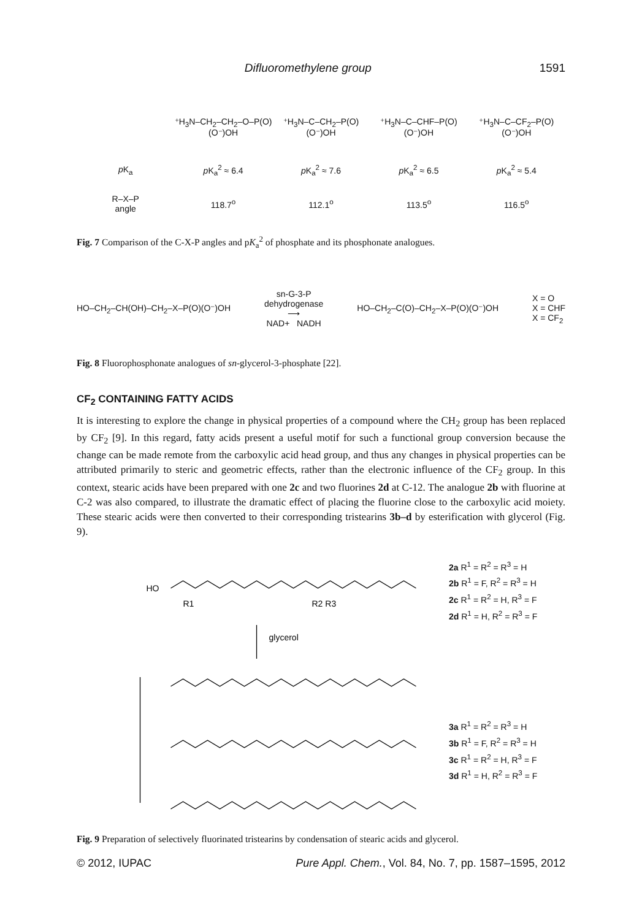Difluoromethylene group 1591
⁺H<sub>3</sub>N–CH<sub>2</sub>–CH<sub>2</sub>–O–P(O)(O⁻)OH ⁺H<sub>3</sub>N–C–CH<sub>2</sub>–P(O)(O⁻)OH ⁺H<sub>3</sub>N–C–CHF–P(O)(O⁻)OH ⁺H<sub>3</sub>N–C–CF<sub>2</sub>–P(O)(O⁻)OH
p K<sub>a</sub> p K<sub>a</sub><sup>2</sup> ≈ 6.4 p K<sub>a</sub><sup>2</sup> ≈ 7.6 p K<sub>a</sub><sup>2</sup> ≈ 6.5 p K<sub>a</sub><sup>2</sup> ≈ 5.4
R–X–P
angle
118.7<sup>o</sup> 112.1<sup>o</sup> 113.5<sup>o</sup> 116.5<sup>o</sup>
Fig. 7 Comparison of the C-X-P angles and pK<sub>a</sub><sup>2</sup> of phosphate and its phosphonate analogues.
HO–CH<sub>2</sub>–CH(OH)–CH<sub>2</sub>–X–P(O)(O⁻)OH
sn-G-3-P
dehydrogenase
⟶
NAD+ NADH
HO–CH<sub>2</sub>–C(O)–CH<sub>2</sub>–X–P(O)(O⁻)OH
X = O
X = CHF
X = CF<sub>2</sub>
Fig. 8 Fluorophosphonate analogues of sn-glycerol-3-phosphate [22].
CF<sub>2</sub> CONTAINING FATTY ACIDS
It is interesting to explore the change in physical properties of a compound where the CH<sub>2</sub> group has been replaced by CF<sub>2</sub> [9]. In this regard, fatty acids present a useful motif for such a functional group conversion because the change can be made remote from the carboxylic acid head group, and thus any changes in physical properties can be attributed primarily to steric and geometric effects, rather than the electronic influence of the CF<sub>2</sub> group. In this context, stearic acids have been prepared with one 2c and two fluorines 2d at C-12. The analogue 2b with fluorine at C-2 was also compared, to illustrate the dramatic effect of placing the fluorine close to the carboxylic acid moiety. These stearic acids were then converted to their corresponding tristearins 3b–d by esterification with glycerol (Fig. 9).
HO
R1
R2 R3
glycerol
2a R<sup>1</sup> = R<sup>2</sup> = R<sup>3</sup> = H
2b R<sup>1</sup> = F, R<sup>2</sup> = R<sup>3</sup> = H
2c R<sup>1</sup> = R<sup>2</sup> = H, R<sup>3</sup> = F
2d R<sup>1</sup> = H, R<sup>2</sup> = R<sup>3</sup> = F
3a R<sup>1</sup> = R<sup>2</sup> = R<sup>3</sup> = H
3b R<sup>1</sup> = F, R<sup>2</sup> = R<sup>3</sup> = H
3c R<sup>1</sup> = R<sup>2</sup> = H, R<sup>3</sup> = F
3d R<sup>1</sup> = H, R<sup>2</sup> = R<sup>3</sup> = F
Fig. 9 Preparation of selectively fluorinated tristearins by condensation of stearic acids and glycerol.
© 2012, IUPAC Pure Appl. Chem., Vol. 84, No. 7, pp. 1587–1595, 2012